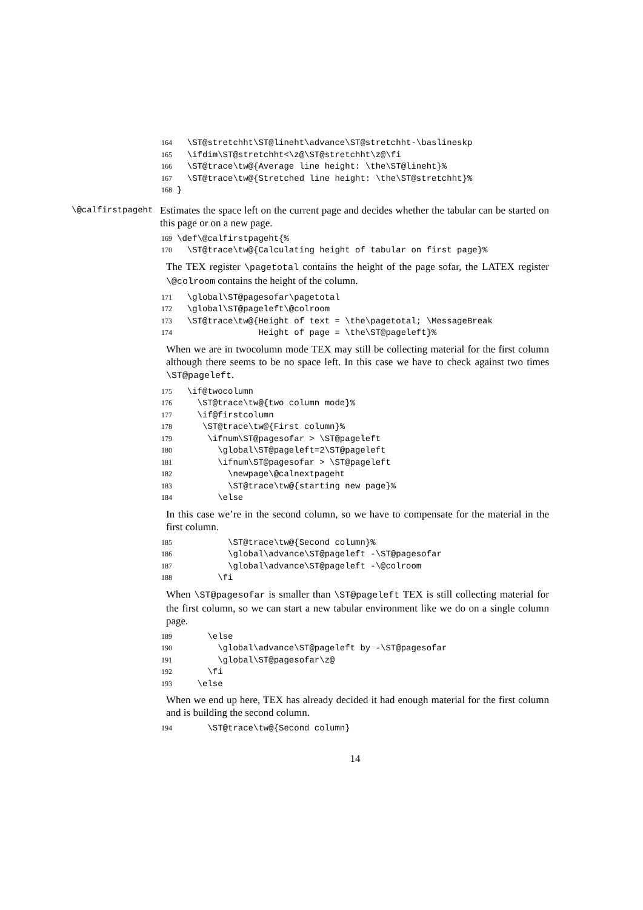164 \ST@stretchht\ST@lineht\advance\ST@stretchht-\baslineskp 165 \ifdim\ST@stretchht<\z@\ST@stretchht\z@\fi 166 \ST@trace\tw@{Average line height: \the\ST@lineht}% 167 \ST@trace\tw@{Stretched line height: \the\ST@stretchht}% 168 }
\@calfirstpageht
Estimates the space left on the current page and decides whether the tabular can be started on this page or on a new page.
169 \def\@calfirstpageht{% 170 \ST@trace\tw@{Calculating height of tabular on first page}%
The TEX register \pagetotal contains the height of the page sofar, the LATEX register \@colroom contains the height of the column.
171 \global\ST@pagesofar\pagetotal 172 \global\ST@pageleft\@colroom 173 \ST@trace\tw@{Height of text = \the\pagetotal; \MessageBreak 174 Height of page = \the\ST@pageleft}%
When we are in twocolumn mode TEX may still be collecting material for the first column although there seems to be no space left. In this case we have to check against two times \ST@pageleft.
175 \if@twocolumn 176 \ST@trace\tw@{two column mode}% 177 \if@firstcolumn 178 \ST@trace\tw@{First column}% 179 \ifnum\ST@pagesofar > \ST@pageleft 180 \global\ST@pageleft=2\ST@pageleft 181 \ifnum\ST@pagesofar > \ST@pageleft 182 \newpage\@calnextpageht 183 \ST@trace\tw@{starting new page}% 184 \else
In this case we’re in the second column, so we have to compensate for the material in the first column.
185 \ST@trace\tw@{Second column}% 186 \global\advance\ST@pageleft -\ST@pagesofar 187 \global\advance\ST@pageleft -\@colroom 188 \fi
When \ST@pagesofar is smaller than \ST@pageleft TEX is still collecting material for the first column, so we can start a new tabular environment like we do on a single column page.
189 \else 190 \global\advance\ST@pageleft by -\ST@pagesofar 191 \global\ST@pagesofar\z@ 192 \fi 193 \else
When we end up here, TEX has already decided it had enough material for the first column and is building the second column.
194 \ST@trace\tw@{Second column}
14